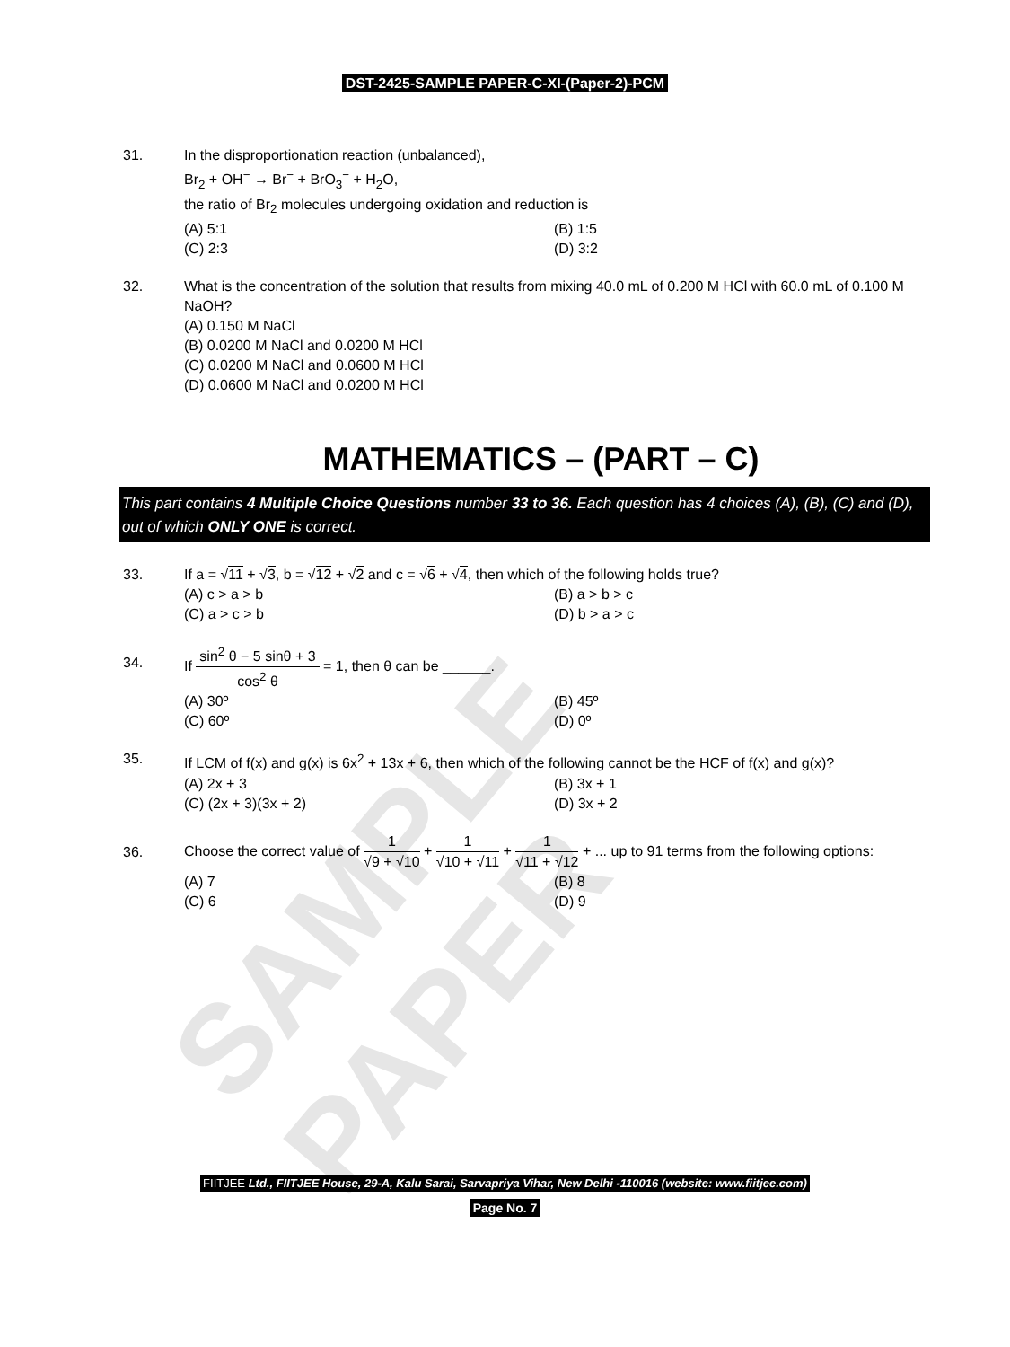SAMPLE PAPER
DST-2425-SAMPLE PAPER-C-XI-(Paper-2)-PCM
31. In the disproportionation reaction (unbalanced),
Br<sub>2</sub> + OH<sup>−</sup> → Br<sup>−</sup> + BrO<sub>3</sub><sup>−</sup> + H<sub>2</sub>O,
the ratio of Br<sub>2</sub> molecules undergoing oxidation and reduction is
(A) 5:1
(B) 1:5
(C) 2:3
(D) 3:2
32. What is the concentration of the solution that results from mixing 40.0 mL of 0.200 M HCl with 60.0 mL of 0.100 M NaOH?
(A) 0.150 M NaCl
(B) 0.0200 M NaCl and 0.0200 M HCl
(C) 0.0200 M NaCl and 0.0600 M HCl
(D) 0.0600 M NaCl and 0.0200 M HCl
MATHEMATICS – (PART – C)
This part contains 4 Multiple Choice Questions number 33 to 36. Each question has 4 choices (A), (B), (C) and (D), out of which ONLY ONE is correct.
33. If a = √11 + √3, b = √12 + √2 and c = √6 + √4, then which of the following holds true?
(A) c > a > b
(B) a > b > c
(C) a > c > b
(D) b > a > c
34.
If sin<sup>2</sup> θ − 5 sinθ + 3 cos<sup>2</sup> θ = 1, then θ can be ______.
(A) 30º
(B) 45º
(C) 60º
(D) 0º
35. If LCM of f(x) and g(x) is 6x<sup>2</sup> + 13x + 6, then which of the following cannot be the HCF of f(x) and g(x)?
(A) 2x + 3
(B) 3x + 1
(C) (2x + 3)(3x + 2)
(D) 3x + 2
36.
Choose the correct value of 1 √9 + √10 + 1 √10 + √11 + 1 √11 + √12 + ... up to 91 terms from the following options:
(A) 7
(B) 8
(C) 6
(D) 9
FIITJEE Ltd., FIITJEE House, 29-A, Kalu Sarai, Sarvapriya Vihar, New Delhi -110016 (website: www.fiitjee.com)
Page No. 7